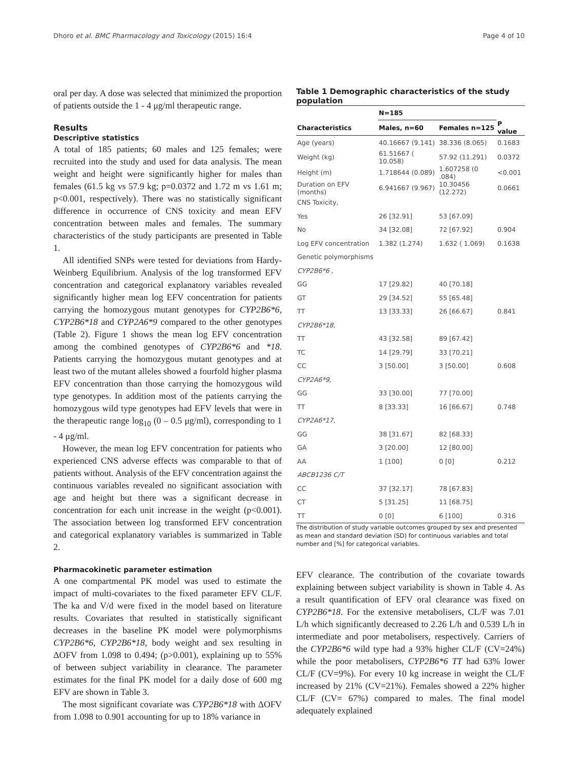Dhoro et al. BMC Pharmacology and Toxicology (2015) 16:4 Page 4 of 10
oral per day. A dose was selected that minimized the proportion of patients outside the 1 - 4 μg/ml therapeutic range.
Results
Descriptive statistics
A total of 185 patients; 60 males and 125 females; were recruited into the study and used for data analysis. The mean weight and height were significantly higher for males than females (61.5 kg vs 57.9 kg; p=0.0372 and 1.72 m vs 1.61 m; p<0.001, respectively). There was no statistically significant difference in occurrence of CNS toxicity and mean EFV concentration between males and females. The summary characteristics of the study participants are presented in Table 1.
All identified SNPs were tested for deviations from Hardy-Weinberg Equilibrium. Analysis of the log transformed EFV concentration and categorical explanatory variables revealed significantly higher mean log EFV concentration for patients carrying the homozygous mutant genotypes for CYP2B6*6, CYP2B6*18 and CYP2A6*9 compared to the other genotypes (Table 2). Figure 1 shows the mean log EFV concentration among the combined genotypes of CYP2B6*6 and *18. Patients carrying the homozygous mutant genotypes and at least two of the mutant alleles showed a fourfold higher plasma EFV concentration than those carrying the homozygous wild type genotypes. In addition most of the patients carrying the homozygous wild type genotypes had EFV levels that were in the therapeutic range log<sub>10</sub> (0 – 0.5 μg/ml), corresponding to 1 - 4 μg/ml.
However, the mean log EFV concentration for patients who experienced CNS adverse effects was comparable to that of patients without. Analysis of the EFV concentration against the continuous variables revealed no significant association with age and height but there was a significant decrease in concentration for each unit increase in the weight (p<0.001). The association between log transformed EFV concentration and categorical explanatory variables is summarized in Table 2.
Pharmacokinetic parameter estimation
A one compartmental PK model was used to estimate the impact of multi-covariates to the fixed parameter EFV CL/F. The ka and V/d were fixed in the model based on literature results. Covariates that resulted in statistically significant decreases in the baseline PK model were polymorphisms CYP2B6*6, CYP2B6*18, body weight and sex resulting in ΔOFV from 1.098 to 0.494; (p>0.001), explaining up to 55% of between subject variability in clearance. The parameter estimates for the final PK model for a daily dose of 600 mg EFV are shown in Table 3.
The most significant covariate was CYP2B6*18 with ΔOFV from 1.098 to 0.901 accounting for up to 18% variance in
Table 1 Demographic characteristics of the study population
| | N=185 | | |
| --- | --- | --- | --- |
| Characteristics | Males, n=60 | Females n=125 | P value |
| Age (years) | 40.16667 (9.141) | 38.336 (8.065) | 0.1683 |
| Weight (kg) | 61.51667 ( 10.058) | 57.92 (11.291) | 0.0372 |
| Height (m) | 1.718644 (0.089) | 1.607258 (0 .084) | <0.001 |
| Duration on EFV (months) | 6.941667 (9.967) | 10.30456 (12.272) | 0.0661 |
| CNS Toxicity, | | | |
| Yes | 26 [32.91] | 53 [67.09] | |
| No | 34 [32.08] | 72 [67.92] | 0.904 |
| Log EFV concentration | 1.382 (1.274) | 1.632 ( 1.069) | 0.1638 |
| Genetic polymorphisms | | | |
| CYP2B6*6 , | | | |
| GG | 17 [29.82] | 40 [70.18] | |
| GT | 29 [34.52] | 55 [65.48] | |
| TT | 13 [33.33] | 26 [66.67] | 0.841 |
| CYP2B6*18 , | | | |
| TT | 43 [32.58] | 89 [67.42] | |
| TC | 14 [29.79] | 33 [70.21] | |
| CC | 3 [50.00] | 3 [50.00] | 0.608 |
| CYP2A6*9 , | | | |
| GG | 33 [30.00] | 77 [70.00] | |
| TT | 8 [33.33] | 16 [66.67] | 0.748 |
| CYP2A6*17 , | | | |
| GG | 38 [31.67] | 82 [68.33] | |
| GA | 3 [20.00] | 12 [80.00] | |
| AA | 1 [100] | 0 [0] | 0.212 |
| ABCB1236 C/T | | | |
| CC | 37 [32.17] | 78 [67.83] | |
| CT | 5 [31.25] | 11 [68.75] | |
| TT | 0 [0] | 6 [100] | 0.316 |
The distribution of study variable outcomes grouped by sex and presented as mean and standard deviation (SD) for continuous variables and total number and [%] for categorical variables.
EFV clearance. The contribution of the covariate towards explaining between subject variability is shown in Table 4. As a result quantification of EFV oral clearance was fixed on CYP2B6*18. For the extensive metabolisers, CL/F was 7.01 L/h which significantly decreased to 2.26 L/h and 0.539 L/h in intermediate and poor metabolisers, respectively. Carriers of the CYP2B6*6 wild type had a 93% higher CL/F (CV=24%) while the poor metabolisers, CYP2B6*6 TT had 63% lower CL/F (CV=9%). For every 10 kg increase in weight the CL/F increased by 21% (CV=21%). Females showed a 22% higher CL/F (CV= 67%) compared to males. The final model adequately explained